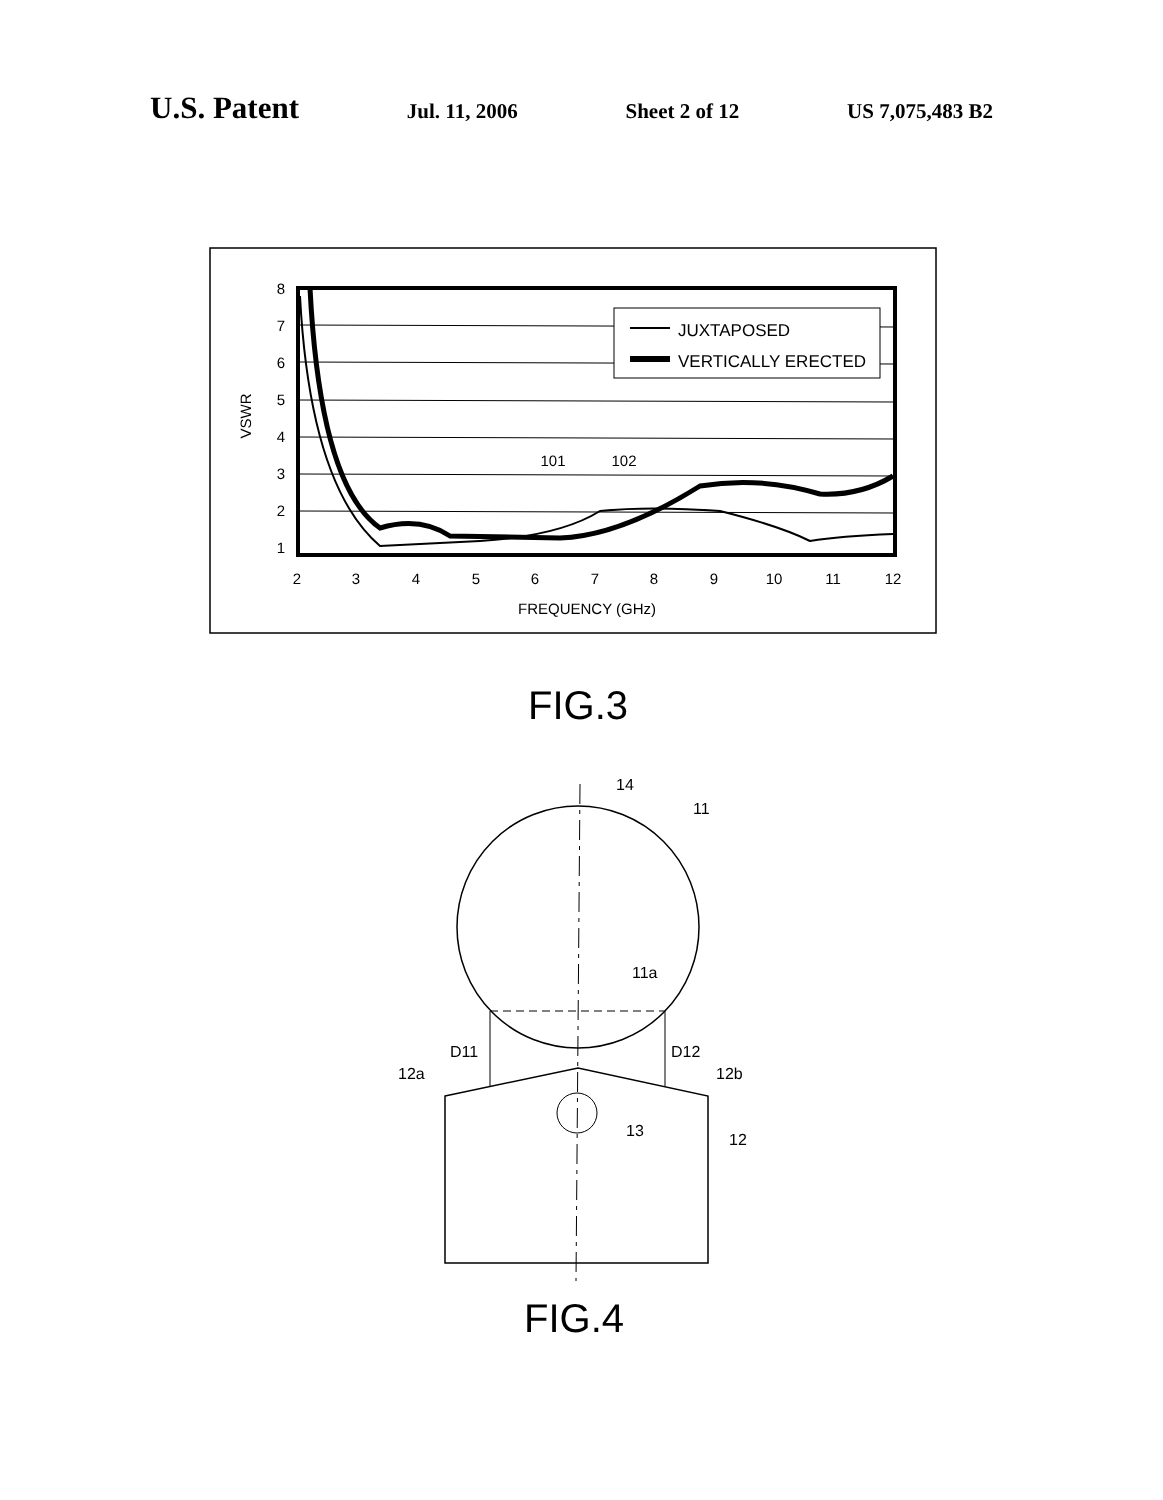U.S. Patent Jul. 11, 2006 Sheet 2 of 12 US 7,075,483 B2
8
7
6
5
4
3
2
1
2
3
4
5
6
7
8
9
10
11
12
FREQUENCY (GHz)
VSWR
101
102
JUXTAPOSED
VERTICALLY ERECTED
FIG.3
14
11
11a
D11
D12
12a
12b
13
12
FIG.4